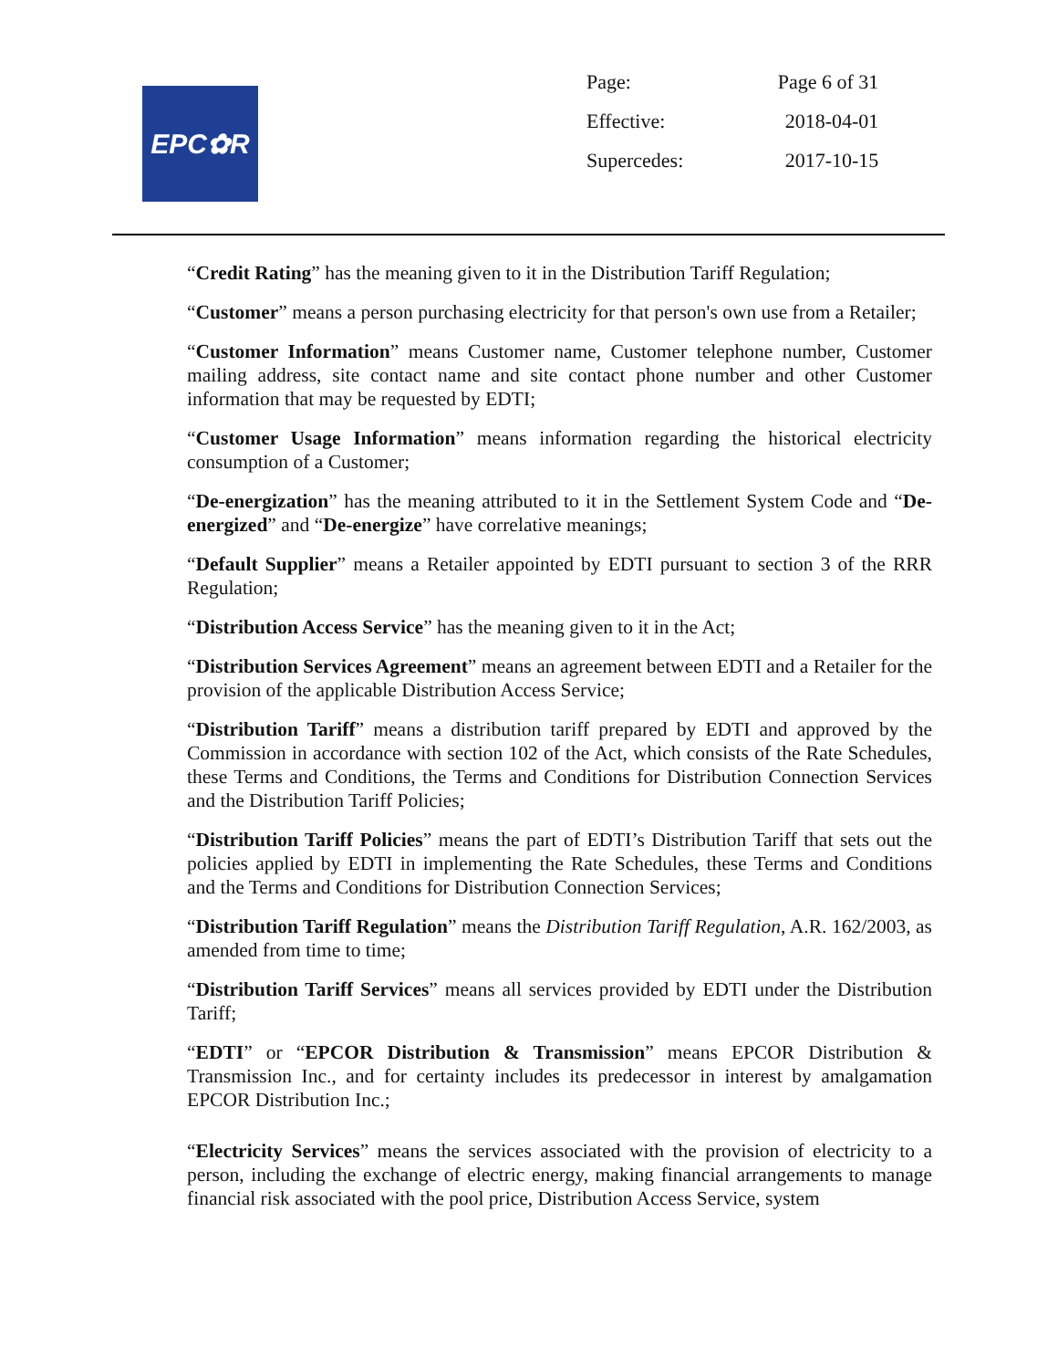EPC✿R
| Page: | Page 6 of 31 |
| Effective: | 2018-04-01 |
| Supercedes: | 2017-10-15 |
“Credit Rating” has the meaning given to it in the Distribution Tariff Regulation;
“Customer” means a person purchasing electricity for that person's own use from a Retailer;
“Customer Information” means Customer name, Customer telephone number, Customer mailing address, site contact name and site contact phone number and other Customer information that may be requested by EDTI;
“Customer Usage Information” means information regarding the historical electricity consumption of a Customer;
“De-energization” has the meaning attributed to it in the Settlement System Code and “De-energized” and “De-energize” have correlative meanings;
“Default Supplier” means a Retailer appointed by EDTI pursuant to section 3 of the RRR Regulation;
“Distribution Access Service” has the meaning given to it in the Act;
“Distribution Services Agreement” means an agreement between EDTI and a Retailer for the provision of the applicable Distribution Access Service;
“Distribution Tariff” means a distribution tariff prepared by EDTI and approved by the Commission in accordance with section 102 of the Act, which consists of the Rate Schedules, these Terms and Conditions, the Terms and Conditions for Distribution Connection Services and the Distribution Tariff Policies;
“Distribution Tariff Policies” means the part of EDTI’s Distribution Tariff that sets out the policies applied by EDTI in implementing the Rate Schedules, these Terms and Conditions and the Terms and Conditions for Distribution Connection Services;
“Distribution Tariff Regulation” means the Distribution Tariff Regulation, A.R. 162/2003, as amended from time to time;
“Distribution Tariff Services” means all services provided by EDTI under the Distribution Tariff;
“EDTI” or “EPCOR Distribution & Transmission” means EPCOR Distribution & Transmission Inc., and for certainty includes its predecessor in interest by amalgamation EPCOR Distribution Inc.;
“Electricity Services” means the services associated with the provision of electricity to a person, including the exchange of electric energy, making financial arrangements to manage financial risk associated with the pool price, Distribution Access Service, system